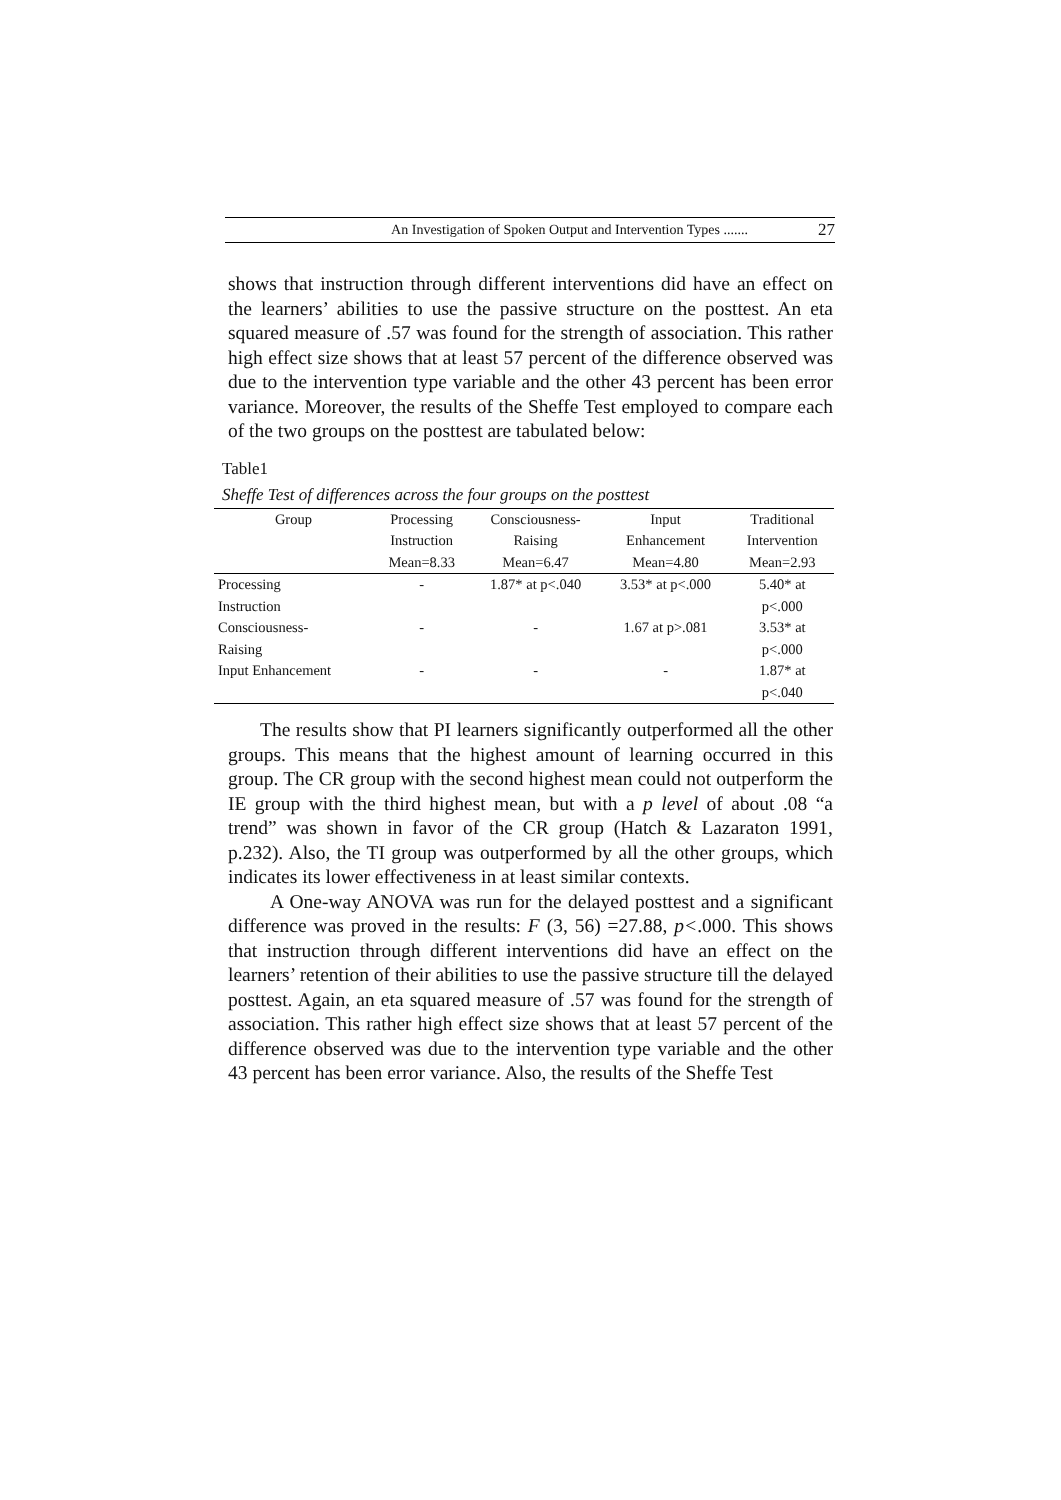An Investigation of Spoken Output and Intervention Types ....... 27
shows that instruction through different interventions did have an effect on the learners’ abilities to use the passive structure on the posttest. An eta squared measure of .57 was found for the strength of association. This rather high effect size shows that at least 57 percent of the difference observed was due to the intervention type variable and the other 43 percent has been error variance. Moreover, the results of the Sheffe Test employed to compare each of the two groups on the posttest are tabulated below:
Table1
Sheffe Test of differences across the four groups on the posttest
| Group | Processing Instruction Mean=8.33 | Consciousness- Raising Mean=6.47 | Input Enhancement Mean=4.80 | Traditional Intervention Mean=2.93 |
| --- | --- | --- | --- | --- |
| Processing Instruction | - | 1.87* at p<.040 | 3.53* at p<.000 | 5.40* at p<.000 |
| Consciousness- Raising | - | - | 1.67 at p>.081 | 3.53* at p<.000 |
| Input Enhancement | - | - | - | 1.87* at p<.040 |
The results show that PI learners significantly outperformed all the other groups. This means that the highest amount of learning occurred in this group. The CR group with the second highest mean could not outperform the IE group with the third highest mean, but with a p level of about .08 “a trend” was shown in favor of the CR group (Hatch & Lazaraton 1991, p.232). Also, the TI group was outperformed by all the other groups, which indicates its lower effectiveness in at least similar contexts.
A One-way ANOVA was run for the delayed posttest and a significant difference was proved in the results: F (3, 56) =27.88, p<.000. This shows that instruction through different interventions did have an effect on the learners’ retention of their abilities to use the passive structure till the delayed posttest. Again, an eta squared measure of .57 was found for the strength of association. This rather high effect size shows that at least 57 percent of the difference observed was due to the intervention type variable and the other 43 percent has been error variance. Also, the results of the Sheffe Test